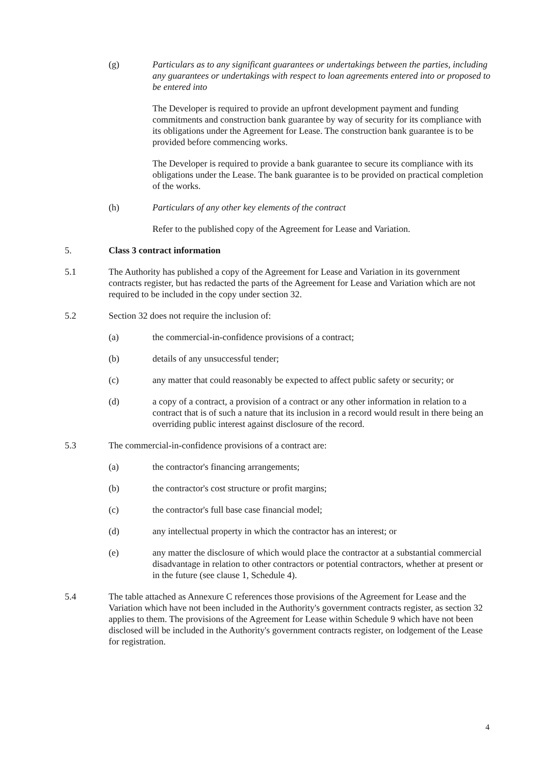(g) Particulars as to any significant guarantees or undertakings between the parties, including any guarantees or undertakings with respect to loan agreements entered into or proposed to be entered into
The Developer is required to provide an upfront development payment and funding commitments and construction bank guarantee by way of security for its compliance with its obligations under the Agreement for Lease. The construction bank guarantee is to be provided before commencing works.
The Developer is required to provide a bank guarantee to secure its compliance with its obligations under the Lease. The bank guarantee is to be provided on practical completion of the works.
(h) Particulars of any other key elements of the contract
Refer to the published copy of the Agreement for Lease and Variation.
5. Class 3 contract information
5.1 The Authority has published a copy of the Agreement for Lease and Variation in its government contracts register, but has redacted the parts of the Agreement for Lease and Variation which are not required to be included in the copy under section 32.
5.2 Section 32 does not require the inclusion of:
(a) the commercial-in-confidence provisions of a contract;
(b) details of any unsuccessful tender;
(c) any matter that could reasonably be expected to affect public safety or security; or
(d) a copy of a contract, a provision of a contract or any other information in relation to a contract that is of such a nature that its inclusion in a record would result in there being an overriding public interest against disclosure of the record.
5.3 The commercial-in-confidence provisions of a contract are:
(a) the contractor's financing arrangements;
(b) the contractor's cost structure or profit margins;
(c) the contractor's full base case financial model;
(d) any intellectual property in which the contractor has an interest; or
(e) any matter the disclosure of which would place the contractor at a substantial commercial disadvantage in relation to other contractors or potential contractors, whether at present or in the future (see clause 1, Schedule 4).
5.4 The table attached as Annexure C references those provisions of the Agreement for Lease and the Variation which have not been included in the Authority's government contracts register, as section 32 applies to them. The provisions of the Agreement for Lease within Schedule 9 which have not been disclosed will be included in the Authority's government contracts register, on lodgement of the Lease for registration.
4